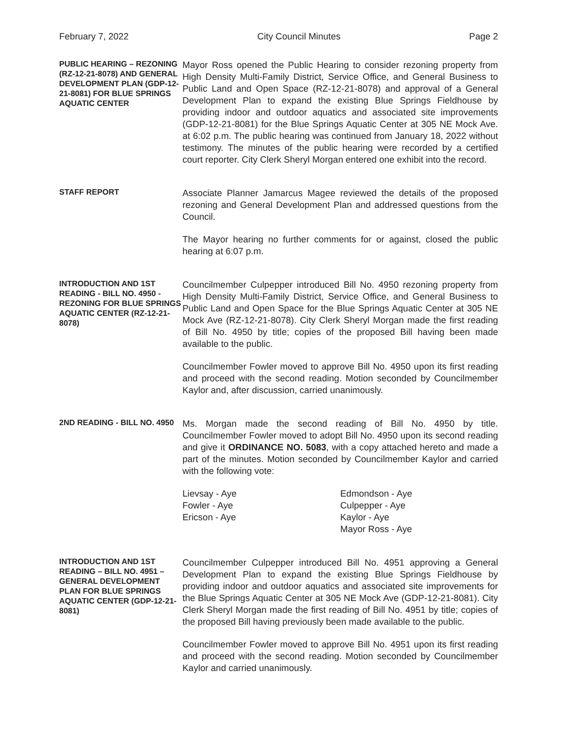February 7, 2022 City Council Minutes Page 2
PUBLIC HEARING – REZONING (RZ-12-21-8078) AND GENERAL DEVELOPMENT PLAN (GDP-12-21-8081) FOR BLUE SPRINGS AQUATIC CENTER
Mayor Ross opened the Public Hearing to consider rezoning property from High Density Multi-Family District, Service Office, and General Business to Public Land and Open Space (RZ-12-21-8078) and approval of a General Development Plan to expand the existing Blue Springs Fieldhouse by providing indoor and outdoor aquatics and associated site improvements (GDP-12-21-8081) for the Blue Springs Aquatic Center at 305 NE Mock Ave. at 6:02 p.m. The public hearing was continued from January 18, 2022 without testimony. The minutes of the public hearing were recorded by a certified court reporter. City Clerk Sheryl Morgan entered one exhibit into the record.
STAFF REPORT
Associate Planner Jamarcus Magee reviewed the details of the proposed rezoning and General Development Plan and addressed questions from the Council.
The Mayor hearing no further comments for or against, closed the public hearing at 6:07 p.m.
INTRODUCTION AND 1ST READING - BILL NO. 4950 - REZONING FOR BLUE SPRINGS AQUATIC CENTER (RZ-12-21-8078)
Councilmember Culpepper introduced Bill No. 4950 rezoning property from High Density Multi-Family District, Service Office, and General Business to Public Land and Open Space for the Blue Springs Aquatic Center at 305 NE Mock Ave (RZ-12-21-8078). City Clerk Sheryl Morgan made the first reading of Bill No. 4950 by title; copies of the proposed Bill having been made available to the public.
Councilmember Fowler moved to approve Bill No. 4950 upon its first reading and proceed with the second reading. Motion seconded by Councilmember Kaylor and, after discussion, carried unanimously.
2ND READING - BILL NO. 4950
Ms. Morgan made the second reading of Bill No. 4950 by title. Councilmember Fowler moved to adopt Bill No. 4950 upon its second reading and give it ORDINANCE NO. 5083, with a copy attached hereto and made a part of the minutes. Motion seconded by Councilmember Kaylor and carried with the following vote:
Lievsay - Aye
Fowler - Aye
Ericson - Aye
Edmondson - Aye
Culpepper - Aye
Kaylor - Aye
Mayor Ross - Aye
INTRODUCTION AND 1ST READING – BILL NO. 4951 – GENERAL DEVELOPMENT PLAN FOR BLUE SPRINGS AQUATIC CENTER (GDP-12-21-8081)
Councilmember Culpepper introduced Bill No. 4951 approving a General Development Plan to expand the existing Blue Springs Fieldhouse by providing indoor and outdoor aquatics and associated site improvements for the Blue Springs Aquatic Center at 305 NE Mock Ave (GDP-12-21-8081). City Clerk Sheryl Morgan made the first reading of Bill No. 4951 by title; copies of the proposed Bill having previously been made available to the public.
Councilmember Fowler moved to approve Bill No. 4951 upon its first reading and proceed with the second reading. Motion seconded by Councilmember Kaylor and carried unanimously.